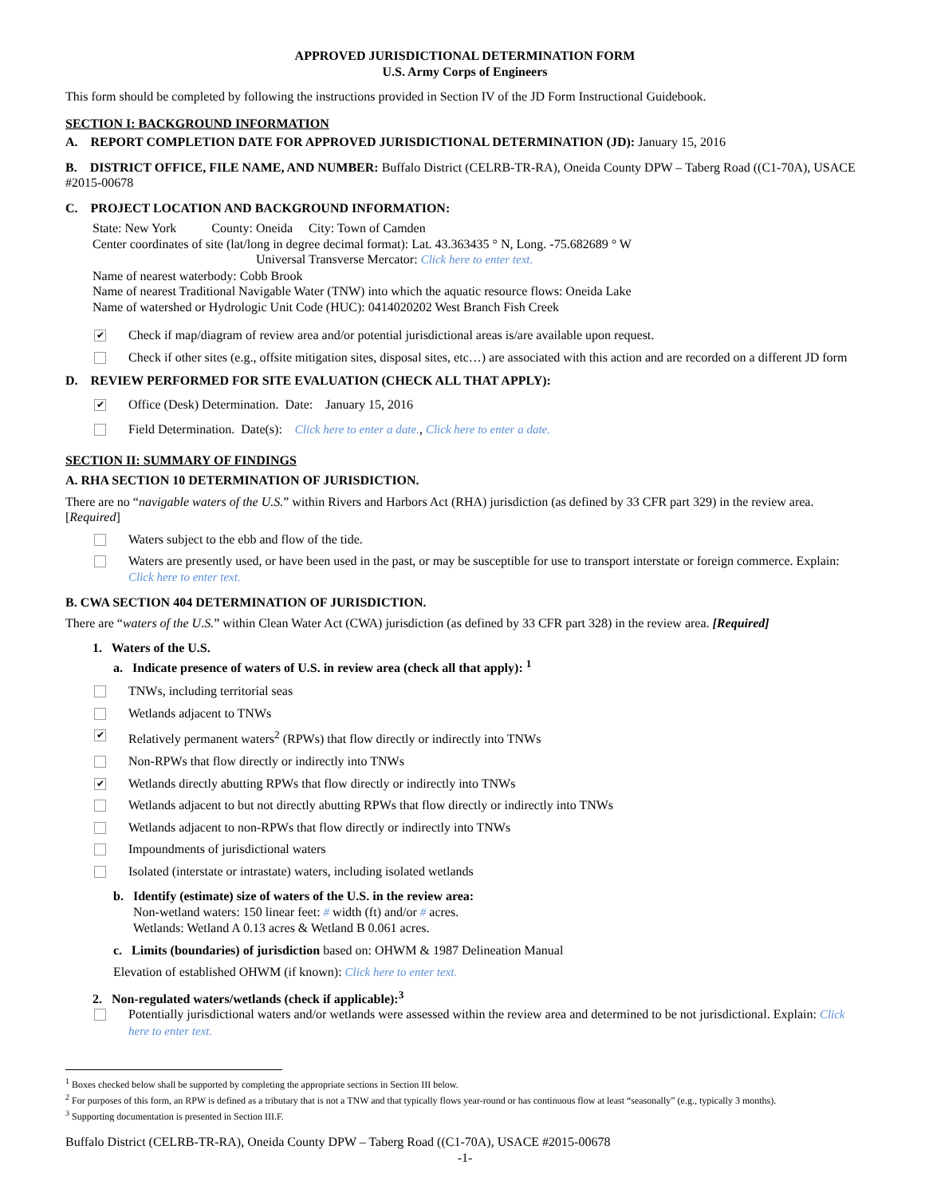APPROVED JURISDICTIONAL DETERMINATION FORM
U.S. Army Corps of Engineers
This form should be completed by following the instructions provided in Section IV of the JD Form Instructional Guidebook.
SECTION I: BACKGROUND INFORMATION
A. REPORT COMPLETION DATE FOR APPROVED JURISDICTIONAL DETERMINATION (JD): January 15, 2016
B. DISTRICT OFFICE, FILE NAME, AND NUMBER: Buffalo District (CELRB-TR-RA), Oneida County DPW – Taberg Road ((C1-70A), USACE #2015-00678
C. PROJECT LOCATION AND BACKGROUND INFORMATION:
State: New York County: Oneida City: Town of Camden
Center coordinates of site (lat/long in degree decimal format): Lat. 43.363435 ° N, Long. -75.682689 ° W
Universal Transverse Mercator: Click here to enter text.
Name of nearest waterbody: Cobb Brook
Name of nearest Traditional Navigable Water (TNW) into which the aquatic resource flows: Oneida Lake
Name of watershed or Hydrologic Unit Code (HUC): 0414020202 West Branch Fish Creek
✔ Check if map/diagram of review area and/or potential jurisdictional areas is/are available upon request.
Check if other sites (e.g., offsite mitigation sites, disposal sites, etc…) are associated with this action and are recorded on a different JD form
D. REVIEW PERFORMED FOR SITE EVALUATION (CHECK ALL THAT APPLY):
✔ Office (Desk) Determination. Date: January 15, 2016
Field Determination. Date(s): Click here to enter a date., Click here to enter a date.
SECTION II: SUMMARY OF FINDINGS
A. RHA SECTION 10 DETERMINATION OF JURISDICTION.
There are no “navigable waters of the U.S.” within Rivers and Harbors Act (RHA) jurisdiction (as defined by 33 CFR part 329) in the review area. [Required]
Waters subject to the ebb and flow of the tide.
Waters are presently used, or have been used in the past, or may be susceptible for use to transport interstate or foreign commerce. Explain: Click here to enter text.
B. CWA SECTION 404 DETERMINATION OF JURISDICTION.
There are “waters of the U.S.” within Clean Water Act (CWA) jurisdiction (as defined by 33 CFR part 328) in the review area. [Required]
1. Waters of the U.S.
a. Indicate presence of waters of U.S. in review area (check all that apply): <sup>1</sup>
TNWs, including territorial seas
Wetlands adjacent to TNWs
✔ Relatively permanent waters<sup>2</sup> (RPWs) that flow directly or indirectly into TNWs
Non-RPWs that flow directly or indirectly into TNWs
✔ Wetlands directly abutting RPWs that flow directly or indirectly into TNWs
Wetlands adjacent to but not directly abutting RPWs that flow directly or indirectly into TNWs
Wetlands adjacent to non-RPWs that flow directly or indirectly into TNWs
Impoundments of jurisdictional waters
Isolated (interstate or intrastate) waters, including isolated wetlands
b. Identify (estimate) size of waters of the U.S. in the review area:
Non-wetland waters: 150 linear feet: # width (ft) and/or # acres.
Wetlands: Wetland A 0.13 acres & Wetland B 0.061 acres.
c. Limits (boundaries) of jurisdiction based on: OHWM & 1987 Delineation Manual
Elevation of established OHWM (if known): Click here to enter text.
2. Non-regulated waters/wetlands (check if applicable):<sup>3</sup>
Potentially jurisdictional waters and/or wetlands were assessed within the review area and determined to be not jurisdictional. Explain: Click here to enter text.
<sup>1</sup> Boxes checked below shall be supported by completing the appropriate sections in Section III below.
<sup>2</sup> For purposes of this form, an RPW is defined as a tributary that is not a TNW and that typically flows year-round or has continuous flow at least “seasonally” (e.g., typically 3 months).
<sup>3</sup> Supporting documentation is presented in Section III.F.
Buffalo District (CELRB-TR-RA), Oneida County DPW – Taberg Road ((C1-70A), USACE #2015-00678
-1-